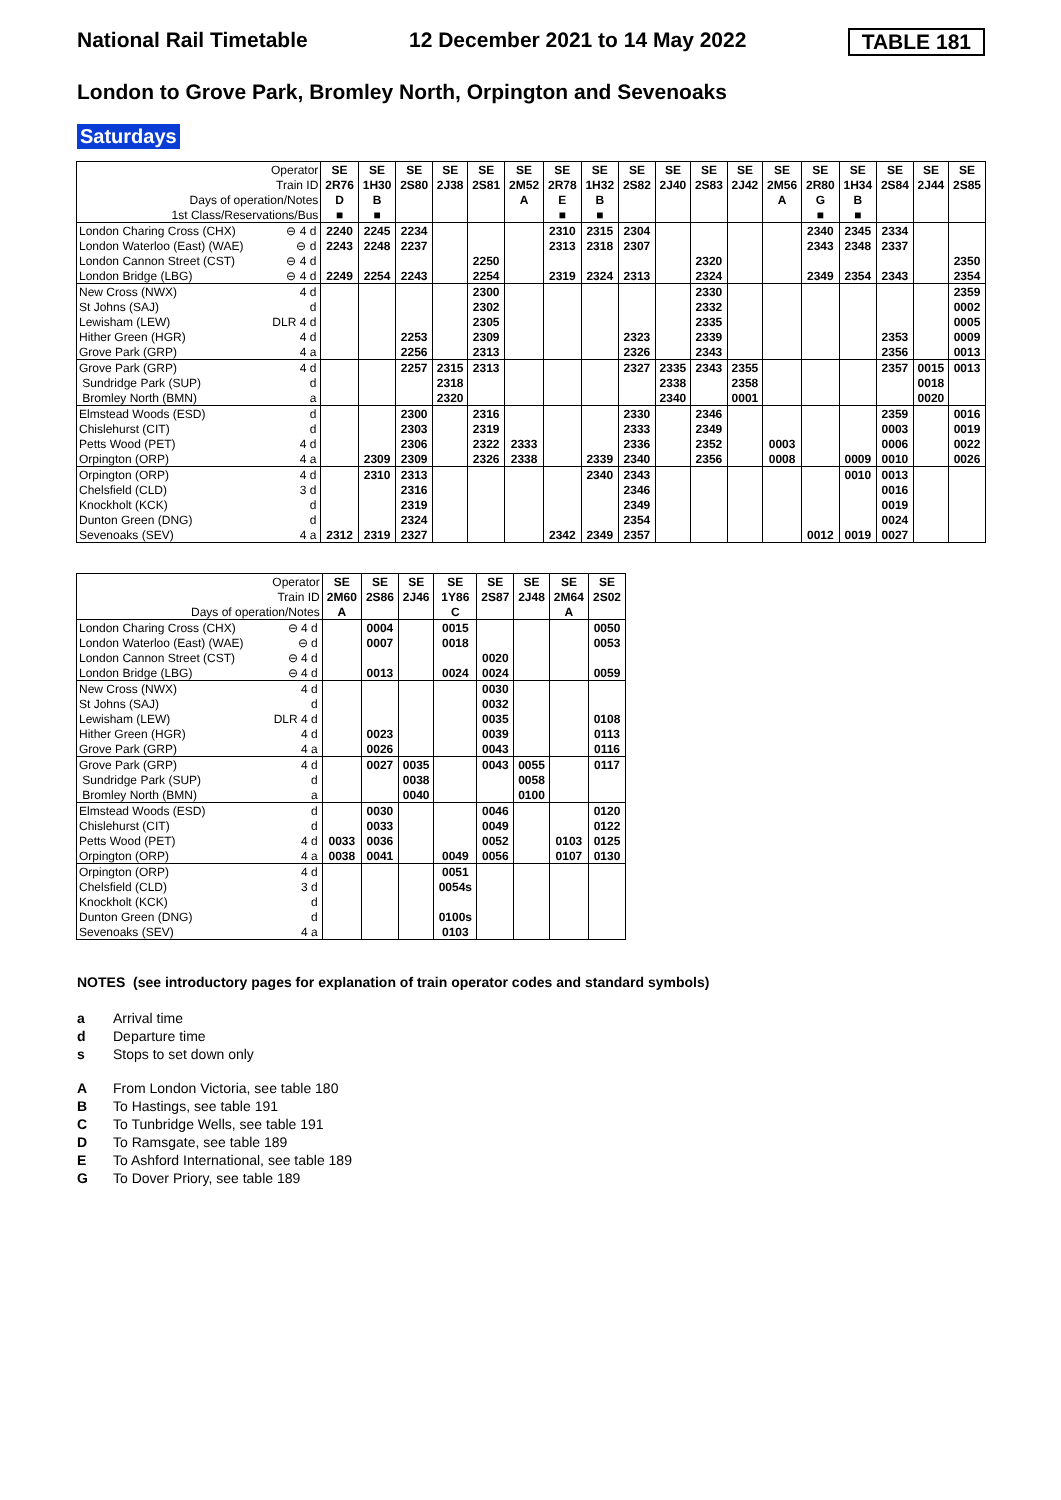National Rail Timetable 12 December 2021 to 14 May 2022 TABLE 181
London to Grove Park, Bromley North, Orpington and Sevenoaks
Saturdays
| Operator | | SE | SE | SE | SE | SE | SE | SE | SE | SE | SE | SE | SE | SE | SE | SE | SE | SE | SE |
| Train ID | | 2R76 | 1H30 | 2S80 | 2J38 | 2S81 | 2M52 | 2R78 | 1H32 | 2S82 | 2J40 | 2S83 | 2J42 | 2M56 | 2R80 | 1H34 | 2S84 | 2J44 | 2S85 |
| Days of operation/Notes | | D | B | | | | A | E | B | | | | | A | G | B | | | |
| 1st Class/Reservations/Bus | | ■ | ■ | | | | | ■ | ■ | | | | | | ■ | ■ | | | |
| London Charing Cross (CHX) | ⊖ 4 d | 2240 | 2245 | 2234 | | | | 2310 | 2315 | 2304 | | | | | 2340 | 2345 | 2334 | | |
| London Waterloo (East) (WAE) | ⊖ d | 2243 | 2248 | 2237 | | | | 2313 | 2318 | 2307 | | | | | 2343 | 2348 | 2337 | | |
| London Cannon Street (CST) | ⊖ 4 d | | | | | 2250 | | | | | | 2320 | | | | | | | 2350 |
| London Bridge (LBG) | ⊖ 4 d | 2249 | 2254 | 2243 | | 2254 | | 2319 | 2324 | 2313 | | 2324 | | | 2349 | 2354 | 2343 | | 2354 |
| New Cross (NWX) | 4 d | | | | | 2300 | | | | | | 2330 | | | | | | | 2359 |
| St Johns (SAJ) | d | | | | | 2302 | | | | | | 2332 | | | | | | | 0002 |
| Lewisham (LEW) | DLR 4 d | | | | | 2305 | | | | | | 2335 | | | | | | | 0005 |
| Hither Green (HGR) | 4 d | | | 2253 | | 2309 | | | | 2323 | | 2339 | | | | | 2353 | | 0009 |
| Grove Park (GRP) | 4 a | | | 2256 | | 2313 | | | | 2326 | | 2343 | | | | | 2356 | | 0013 |
| Grove Park (GRP) | 4 d | | | 2257 | 2315 | 2313 | | | | 2327 | 2335 | 2343 | 2355 | | | | 2357 | 0015 | 0013 |
| Sundridge Park (SUP) | d | | | | 2318 | | | | | | 2338 | | 2358 | | | | | 0018 | |
| Bromley North (BMN) | a | | | | 2320 | | | | | | 2340 | | 0001 | | | | | 0020 | |
| Elmstead Woods (ESD) | d | | | 2300 | | 2316 | | | | 2330 | | 2346 | | | | | 2359 | | 0016 |
| Chislehurst (CIT) | d | | | 2303 | | 2319 | | | | 2333 | | 2349 | | | | | 0003 | | 0019 |
| Petts Wood (PET) | 4 d | | | 2306 | | 2322 | 2333 | | | 2336 | | 2352 | | 0003 | | | 0006 | | 0022 |
| Orpington (ORP) | 4 a | | 2309 | 2309 | | 2326 | 2338 | | 2339 | 2340 | | 2356 | | 0008 | | 0009 | 0010 | | 0026 |
| Orpington (ORP) | 4 d | | 2310 | 2313 | | | | | 2340 | 2343 | | | | | | 0010 | 0013 | | |
| Chelsfield (CLD) | 3 d | | | 2316 | | | | | | 2346 | | | | | | | 0016 | | |
| Knockholt (KCK) | d | | | 2319 | | | | | | 2349 | | | | | | | 0019 | | |
| Dunton Green (DNG) | d | | | 2324 | | | | | | 2354 | | | | | | | 0024 | | |
| Sevenoaks (SEV) | 4 a | 2312 | 2319 | 2327 | | | | 2342 | 2349 | 2357 | | | | | 0012 | 0019 | 0027 | | |
| Operator | | SE | SE | SE | SE | SE | SE | SE | SE |
| Train ID | | 2M60 | 2S86 | 2J46 | 1Y86 | 2S87 | 2J48 | 2M64 | 2S02 |
| Days of operation/Notes | | A | | | C | | | A | |
| London Charing Cross (CHX) | ⊖ 4 d | | 0004 | | 0015 | | | | 0050 |
| London Waterloo (East) (WAE) | ⊖ d | | 0007 | | 0018 | | | | 0053 |
| London Cannon Street (CST) | ⊖ 4 d | | | | | 0020 | | | |
| London Bridge (LBG) | ⊖ 4 d | | 0013 | | 0024 | 0024 | | | 0059 |
| New Cross (NWX) | 4 d | | | | | 0030 | | | |
| St Johns (SAJ) | d | | | | | 0032 | | | |
| Lewisham (LEW) | DLR 4 d | | | | | 0035 | | | 0108 |
| Hither Green (HGR) | 4 d | | 0023 | | | 0039 | | | 0113 |
| Grove Park (GRP) | 4 a | | 0026 | | | 0043 | | | 0116 |
| Grove Park (GRP) | 4 d | | 0027 | 0035 | | 0043 | 0055 | | 0117 |
| Sundridge Park (SUP) | d | | | 0038 | | | 0058 | | |
| Bromley North (BMN) | a | | | 0040 | | | 0100 | | |
| Elmstead Woods (ESD) | d | | 0030 | | | 0046 | | | 0120 |
| Chislehurst (CIT) | d | | 0033 | | | 0049 | | | 0122 |
| Petts Wood (PET) | 4 d | 0033 | 0036 | | | 0052 | | 0103 | 0125 |
| Orpington (ORP) | 4 a | 0038 | 0041 | | 0049 | 0056 | | 0107 | 0130 |
| Orpington (ORP) | 4 d | | | | 0051 | | | | |
| Chelsfield (CLD) | 3 d | | | | 0054s | | | | |
| Knockholt (KCK) | d | | | | | | | | |
| Dunton Green (DNG) | d | | | | 0100s | | | | |
| Sevenoaks (SEV) | 4 a | | | | 0103 | | | | |
NOTES (see introductory pages for explanation of train operator codes and standard symbols)
a Arrival time
d Departure time
s Stops to set down only
A From London Victoria, see table 180
B To Hastings, see table 191
C To Tunbridge Wells, see table 191
D To Ramsgate, see table 189
E To Ashford International, see table 189
G To Dover Priory, see table 189